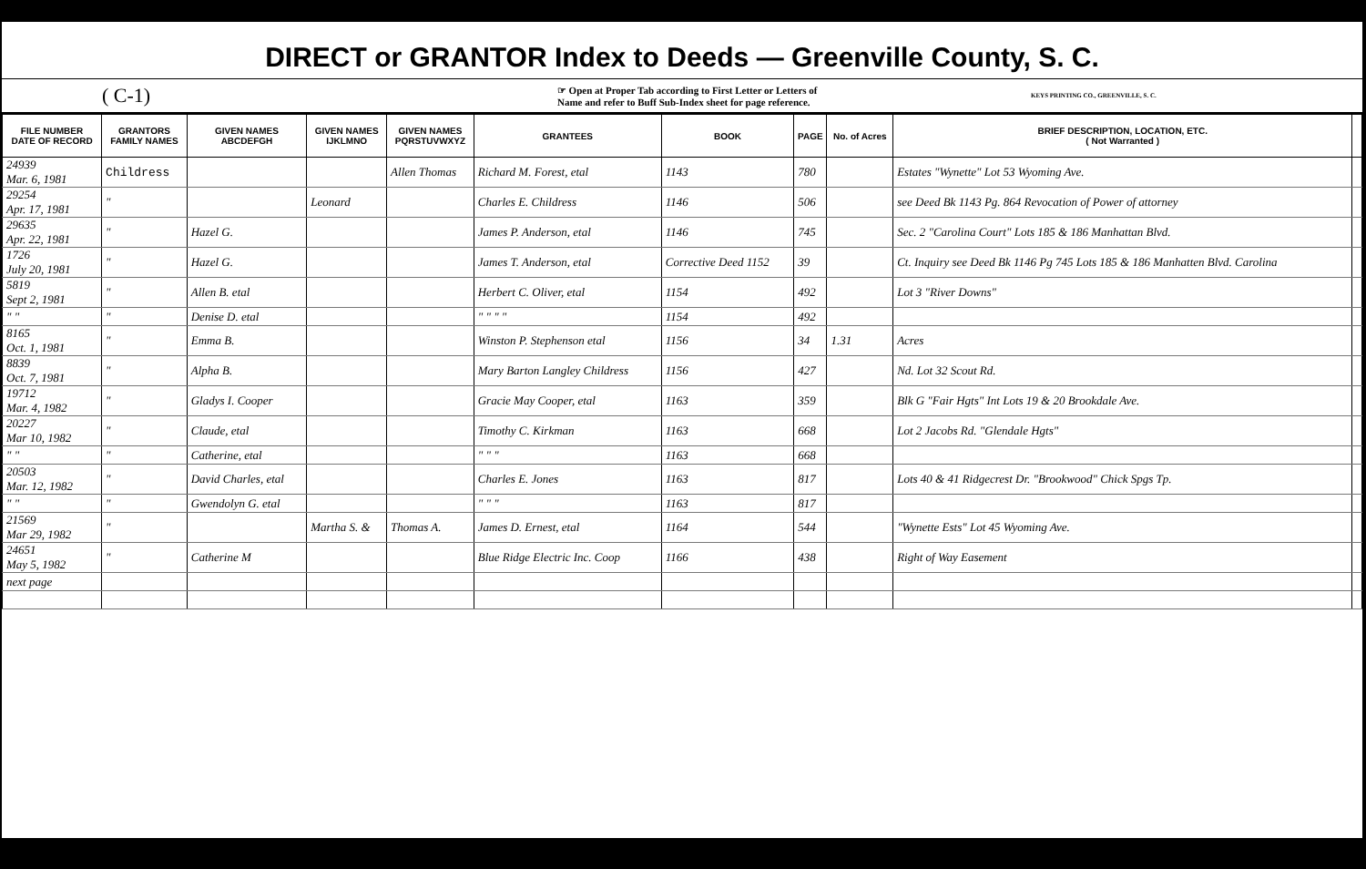DIRECT or GRANTOR Index to Deeds — Greenville County, S. C.
( C-1)
☞ Open at Proper Tab according to First Letter or Letters of
Name and refer to Buff Sub-Index sheet for page reference.
KEYS PRINTING CO., GREENVILLE, S. C.
| FILE NUMBER DATE OF RECORD | GRANTORS FAMILY NAMES | GIVEN NAMES ABCDEFGH | GIVEN NAMES IJKLMNO | GIVEN NAMES PQRSTUVWXYZ | GRANTEES | BOOK | PAGE | No. of Acres | BRIEF DESCRIPTION, LOCATION, ETC. ( Not Warranted ) | |
| --- | --- | --- | --- | --- | --- | --- | --- | --- | --- | --- |
| 24939 Mar. 6, 1981 | Childress | | | Allen Thomas | Richard M. Forest, etal | 1143 | 780 | | Estates "Wynette" Lot 53 Wyoming Ave. | |
| 29254 Apr. 17, 1981 | " | | Leonard | | Charles E. Childress | 1146 | 506 | | see Deed Bk 1143 Pg. 864 Revocation of Power of attorney | |
| 29635 Apr. 22, 1981 | " | Hazel G. | | | James P. Anderson, etal | 1146 | 745 | | Sec. 2 "Carolina Court" Lots 185 & 186 Manhattan Blvd. | |
| 1726 July 20, 1981 | " | Hazel G. | | | James T. Anderson, etal | Corrective Deed 1152 | 39 | | Ct. Inquiry see Deed Bk 1146 Pg 745 Lots 185 & 186 Manhatten Blvd. Carolina | |
| 5819 Sept 2, 1981 | " | Allen B. etal | | | Herbert C. Oliver, etal | 1154 | 492 | | Lot 3 "River Downs" | |
| " " | " | Denise D. etal | | | " " " " | 1154 | 492 | | | |
| 8165 Oct. 1, 1981 | " | Emma B. | | | Winston P. Stephenson etal | 1156 | 34 | 1.31 | Acres | |
| 8839 Oct. 7, 1981 | " | Alpha B. | | | Mary Barton Langley Childress | 1156 | 427 | | Nd. Lot 32 Scout Rd. | |
| 19712 Mar. 4, 1982 | " | Gladys I. Cooper | | | Gracie May Cooper, etal | 1163 | 359 | | Blk G "Fair Hgts" Int Lots 19 & 20 Brookdale Ave. | |
| 20227 Mar 10, 1982 | " | Claude, etal | | | Timothy C. Kirkman | 1163 | 668 | | Lot 2 Jacobs Rd. "Glendale Hgts" | |
| " " | " | Catherine, etal | | | " " " | 1163 | 668 | | | |
| 20503 Mar. 12, 1982 | " | David Charles, etal | | | Charles E. Jones | 1163 | 817 | | Lots 40 & 41 Ridgecrest Dr. "Brookwood" Chick Spgs Tp. | |
| " " | " | Gwendolyn G. etal | | | " " " | 1163 | 817 | | | |
| 21569 Mar 29, 1982 | " | | Martha S. & | Thomas A. | James D. Ernest, etal | 1164 | 544 | | "Wynette Ests" Lot 45 Wyoming Ave. | |
| 24651 May 5, 1982 | " | Catherine M | | | Blue Ridge Electric Inc. Coop | 1166 | 438 | | Right of Way Easement | |
| next page | | | | | | | | | | |